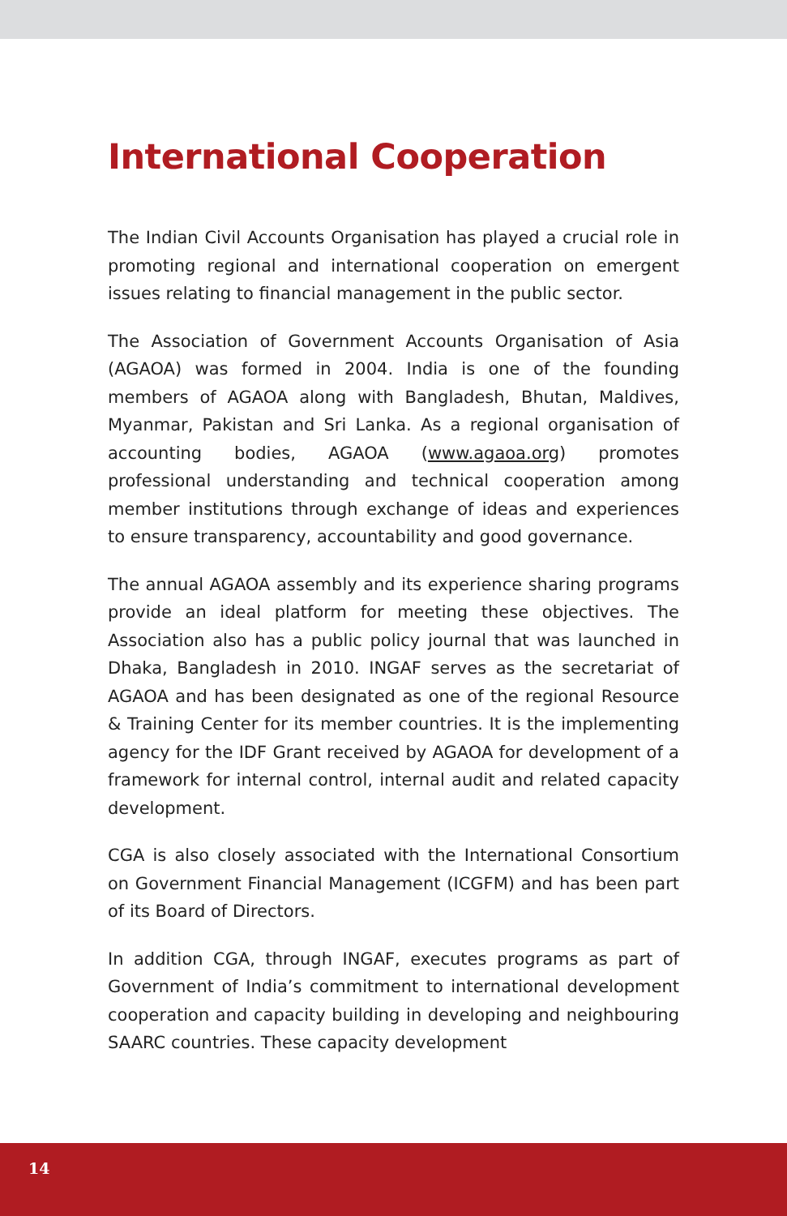International Cooperation
The Indian Civil Accounts Organisation has played a crucial role in promoting regional and international cooperation on emergent issues relating to financial management in the public sector.
The Association of Government Accounts Organisation of Asia (AGAOA) was formed in 2004. India is one of the founding members of AGAOA along with Bangladesh, Bhutan, Maldives, Myanmar, Pakistan and Sri Lanka. As a regional organisation of accounting bodies, AGAOA (www.agaoa.org) promotes professional understanding and technical cooperation among member institutions through exchange of ideas and experiences to ensure transparency, accountability and good governance.
The annual AGAOA assembly and its experience sharing programs provide an ideal platform for meeting these objectives. The Association also has a public policy journal that was launched in Dhaka, Bangladesh in 2010. INGAF serves as the secretariat of AGAOA and has been designated as one of the regional Resource & Training Center for its member countries. It is the implementing agency for the IDF Grant received by AGAOA for development of a framework for internal control, internal audit and related capacity development.
CGA is also closely associated with the International Consortium on Government Financial Management (ICGFM) and has been part of its Board of Directors.
In addition CGA, through INGAF, executes programs as part of Government of India’s commitment to international development cooperation and capacity building in developing and neighbouring SAARC countries. These capacity development
14